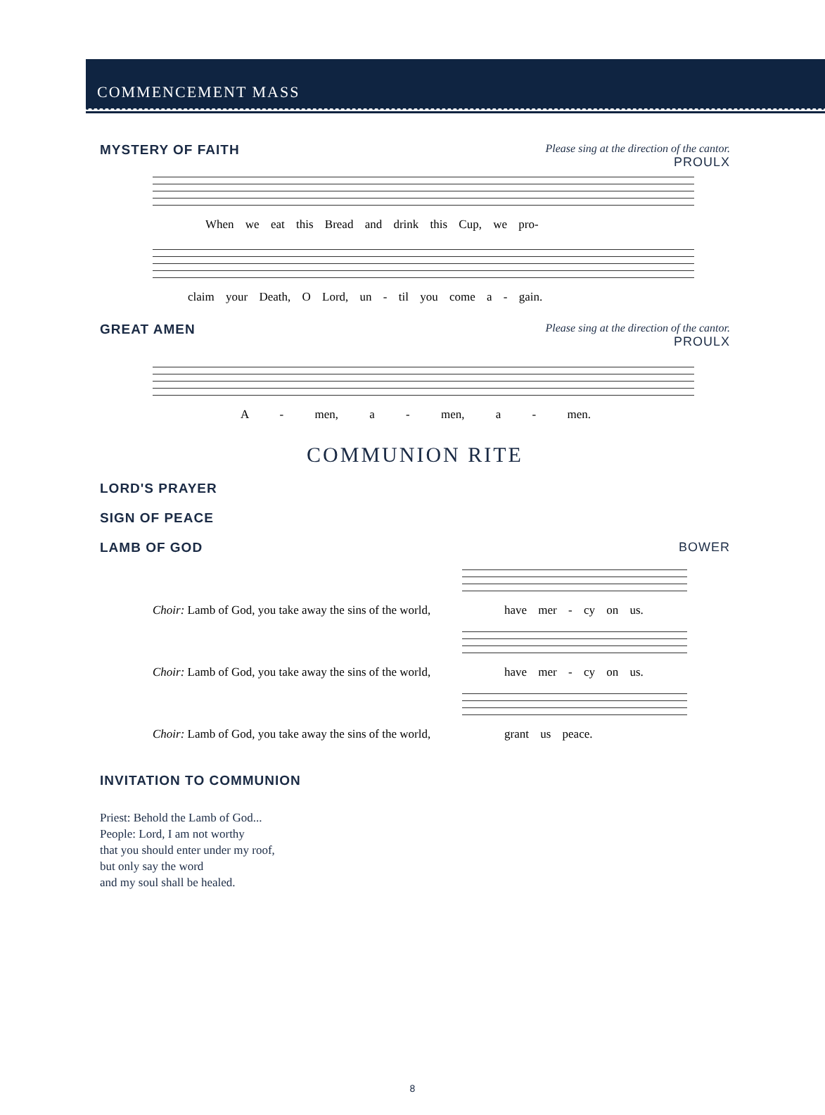COMMENCEMENT MASS
MYSTERY OF FAITH
Please sing at the direction of the cantor.
PROULX
When we eat this Bread and drink this Cup, we pro-
claim your Death, O Lord, un - til you come a - gain.
GREAT AMEN
Please sing at the direction of the cantor.
PROULX
A - men, a - men, a - men.
COMMUNION RITE
LORD'S PRAYER
SIGN OF PEACE
LAMB OF GOD BOWER
Choir: Lamb of God, you take away the sins of the world,
have mer - cy on us.
Choir: Lamb of God, you take away the sins of the world,
have mer - cy on us.
Choir: Lamb of God, you take away the sins of the world,
grant us peace.
INVITATION TO COMMUNION
Priest: Behold the Lamb of God...
People: Lord, I am not worthy
that you should enter under my roof,
but only say the word
and my soul shall be healed.
8